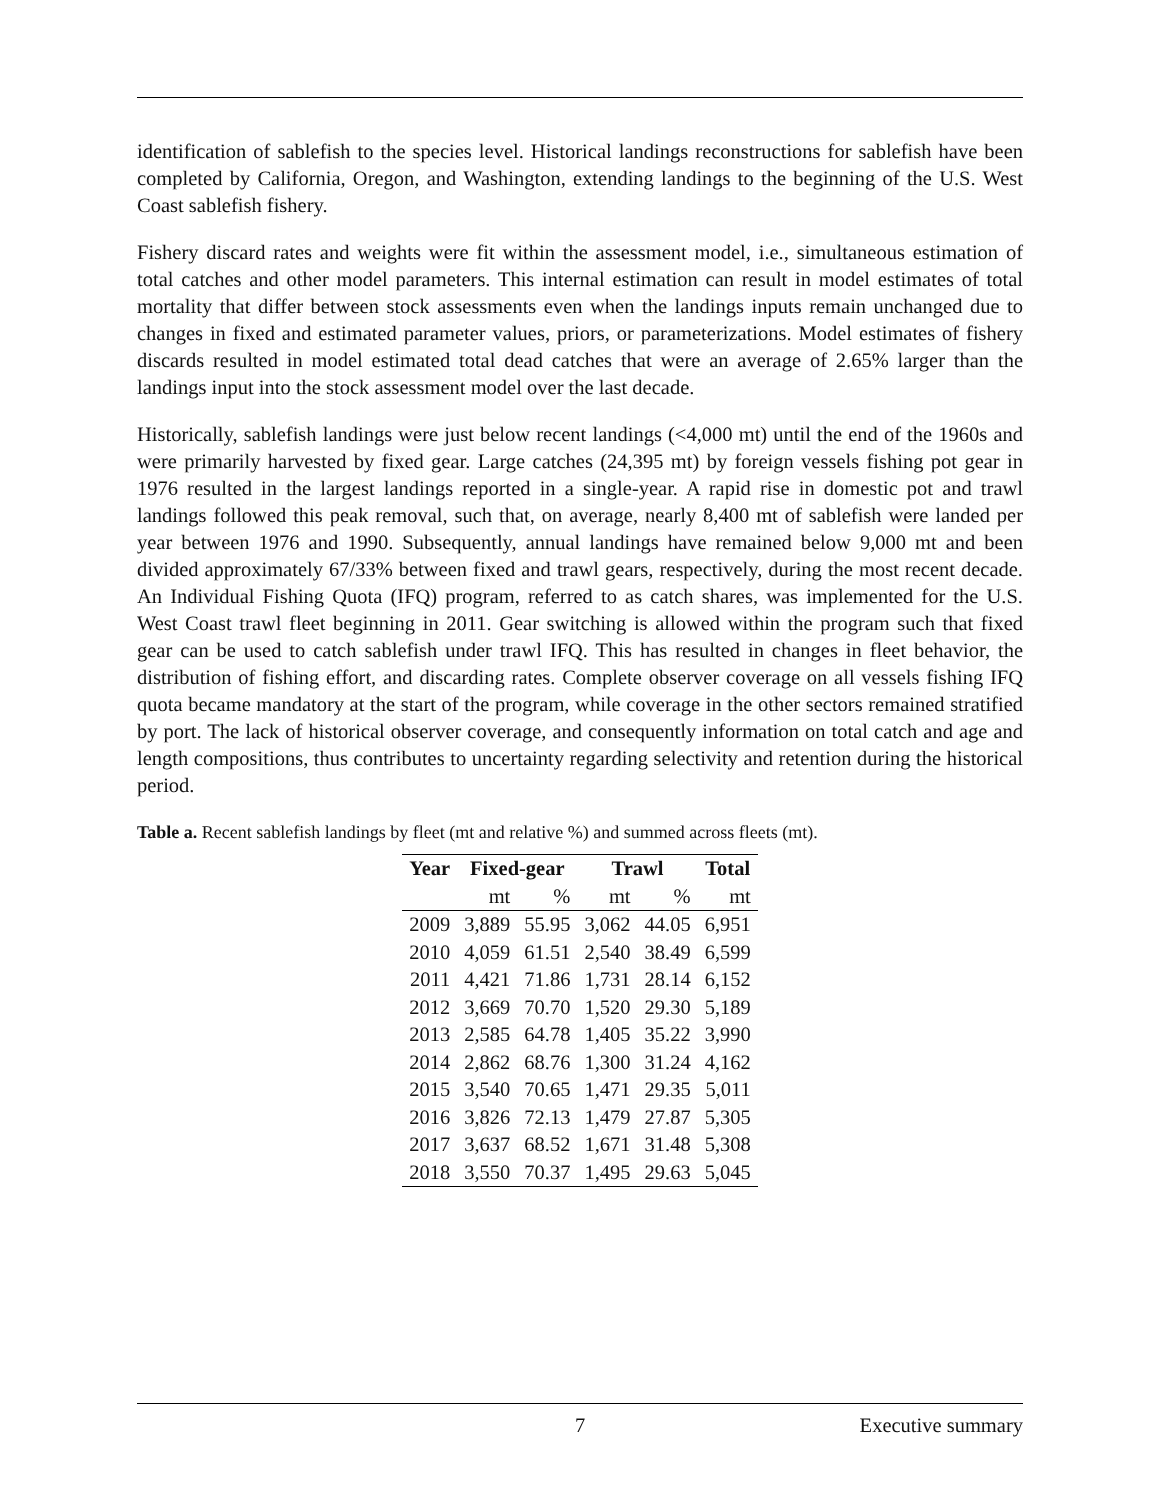identification of sablefish to the species level. Historical landings reconstructions for sablefish have been completed by California, Oregon, and Washington, extending landings to the beginning of the U.S. West Coast sablefish fishery.
Fishery discard rates and weights were fit within the assessment model, i.e., simultaneous estimation of total catches and other model parameters. This internal estimation can result in model estimates of total mortality that differ between stock assessments even when the landings inputs remain unchanged due to changes in fixed and estimated parameter values, priors, or parameterizations. Model estimates of fishery discards resulted in model estimated total dead catches that were an average of 2.65% larger than the landings input into the stock assessment model over the last decade.
Historically, sablefish landings were just below recent landings (<4,000 mt) until the end of the 1960s and were primarily harvested by fixed gear. Large catches (24,395 mt) by foreign vessels fishing pot gear in 1976 resulted in the largest landings reported in a single-year. A rapid rise in domestic pot and trawl landings followed this peak removal, such that, on average, nearly 8,400 mt of sablefish were landed per year between 1976 and 1990. Subsequently, annual landings have remained below 9,000 mt and been divided approximately 67/33% between fixed and trawl gears, respectively, during the most recent decade. An Individual Fishing Quota (IFQ) program, referred to as catch shares, was implemented for the U.S. West Coast trawl fleet beginning in 2011. Gear switching is allowed within the program such that fixed gear can be used to catch sablefish under trawl IFQ. This has resulted in changes in fleet behavior, the distribution of fishing effort, and discarding rates. Complete observer coverage on all vessels fishing IFQ quota became mandatory at the start of the program, while coverage in the other sectors remained stratified by port. The lack of historical observer coverage, and consequently information on total catch and age and length compositions, thus contributes to uncertainty regarding selectivity and retention during the historical period.
Table a. Recent sablefish landings by fleet (mt and relative %) and summed across fleets (mt).
| Year | Fixed-gear | | Trawl | | Total |
| --- | --- | --- | --- | --- | --- |
| | mt | % | mt | % | mt |
| 2009 | 3,889 | 55.95 | 3,062 | 44.05 | 6,951 |
| 2010 | 4,059 | 61.51 | 2,540 | 38.49 | 6,599 |
| 2011 | 4,421 | 71.86 | 1,731 | 28.14 | 6,152 |
| 2012 | 3,669 | 70.70 | 1,520 | 29.30 | 5,189 |
| 2013 | 2,585 | 64.78 | 1,405 | 35.22 | 3,990 |
| 2014 | 2,862 | 68.76 | 1,300 | 31.24 | 4,162 |
| 2015 | 3,540 | 70.65 | 1,471 | 29.35 | 5,011 |
| 2016 | 3,826 | 72.13 | 1,479 | 27.87 | 5,305 |
| 2017 | 3,637 | 68.52 | 1,671 | 31.48 | 5,308 |
| 2018 | 3,550 | 70.37 | 1,495 | 29.63 | 5,045 |
7 Executive summary